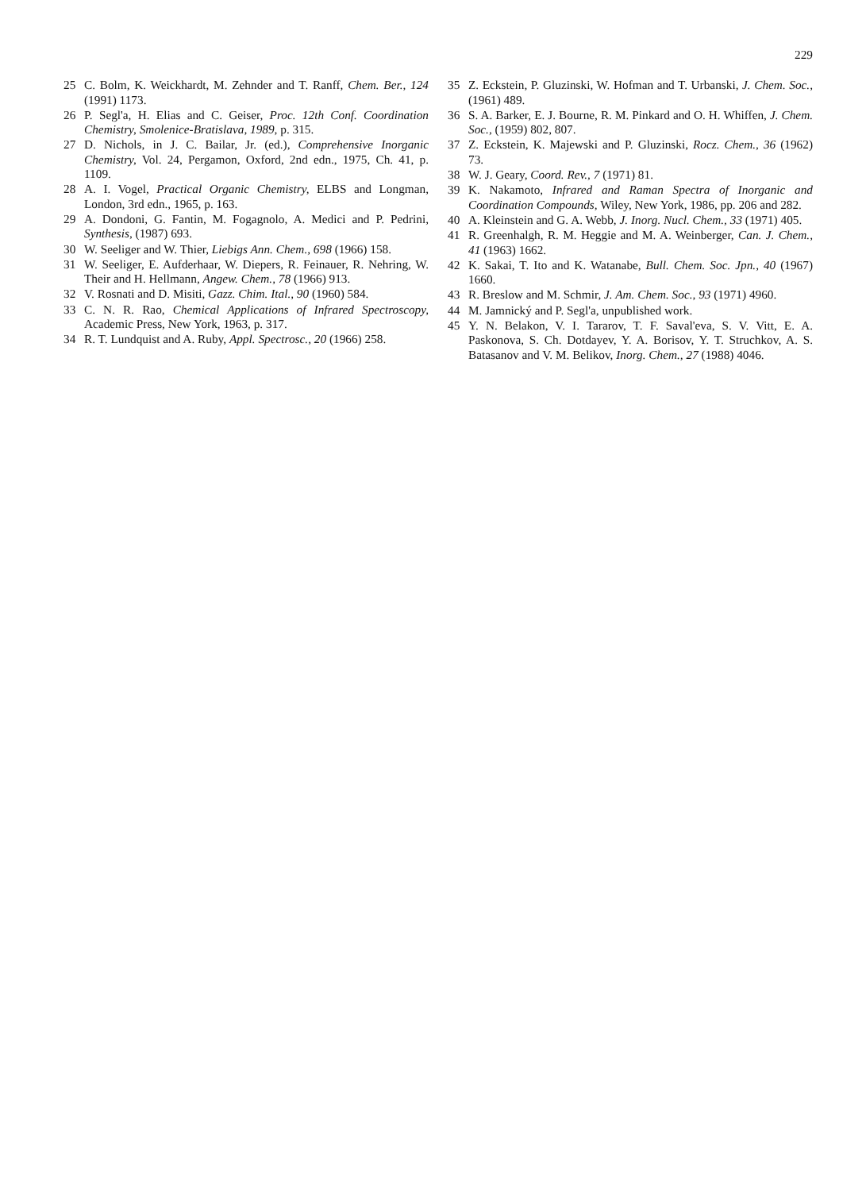229
25 C. Bolm, K. Weickhardt, M. Zehnder and T. Ranff, Chem. Ber., 124 (1991) 1173.
26 P. Segl'a, H. Elias and C. Geiser, Proc. 12th Conf. Coordination Chemistry, Smolenice-Bratislava, 1989, p. 315.
27 D. Nichols, in J. C. Bailar, Jr. (ed.), Comprehensive Inorganic Chemistry, Vol. 24, Pergamon, Oxford, 2nd edn., 1975, Ch. 41, p. 1109.
28 A. I. Vogel, Practical Organic Chemistry, ELBS and Longman, London, 3rd edn., 1965, p. 163.
29 A. Dondoni, G. Fantin, M. Fogagnolo, A. Medici and P. Pedrini, Synthesis, (1987) 693.
30 W. Seeliger and W. Thier, Liebigs Ann. Chem., 698 (1966) 158.
31 W. Seeliger, E. Aufderhaar, W. Diepers, R. Feinauer, R. Nehring, W. Their and H. Hellmann, Angew. Chem., 78 (1966) 913.
32 V. Rosnati and D. Misiti, Gazz. Chim. Ital., 90 (1960) 584.
33 C. N. R. Rao, Chemical Applications of Infrared Spectroscopy, Academic Press, New York, 1963, p. 317.
34 R. T. Lundquist and A. Ruby, Appl. Spectrosc., 20 (1966) 258.
35 Z. Eckstein, P. Gluzinski, W. Hofman and T. Urbanski, J. Chem. Soc., (1961) 489.
36 S. A. Barker, E. J. Bourne, R. M. Pinkard and O. H. Whiffen, J. Chem. Soc., (1959) 802, 807.
37 Z. Eckstein, K. Majewski and P. Gluzinski, Rocz. Chem., 36 (1962) 73.
38 W. J. Geary, Coord. Rev., 7 (1971) 81.
39 K. Nakamoto, Infrared and Raman Spectra of Inorganic and Coordination Compounds, Wiley, New York, 1986, pp. 206 and 282.
40 A. Kleinstein and G. A. Webb, J. Inorg. Nucl. Chem., 33 (1971) 405.
41 R. Greenhalgh, R. M. Heggie and M. A. Weinberger, Can. J. Chem., 41 (1963) 1662.
42 K. Sakai, T. Ito and K. Watanabe, Bull. Chem. Soc. Jpn., 40 (1967) 1660.
43 R. Breslow and M. Schmir, J. Am. Chem. Soc., 93 (1971) 4960.
44 M. Jamnický and P. Segl'a, unpublished work.
45 Y. N. Belakon, V. I. Tararov, T. F. Saval'eva, S. V. Vitt, E. A. Paskonova, S. Ch. Dotdayev, Y. A. Borisov, Y. T. Struchkov, A. S. Batasanov and V. M. Belikov, Inorg. Chem., 27 (1988) 4046.